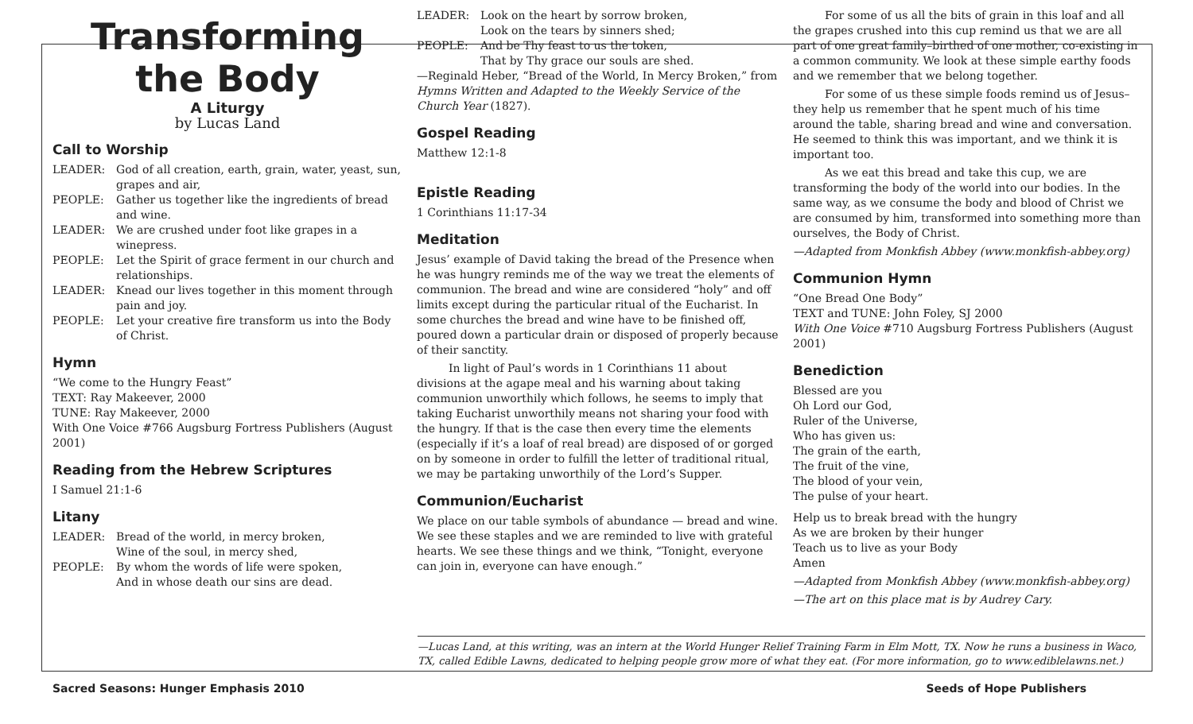Transforming
the Body
A Liturgy
by Lucas Land
Call to Worship
LEADER: God of all creation, earth, grain, water, yeast, sun, grapes and air,
PEOPLE: Gather us together like the ingredients of bread and wine.
LEADER: We are crushed under foot like grapes in a winepress.
PEOPLE: Let the Spirit of grace ferment in our church and relationships.
LEADER: Knead our lives together in this moment through pain and joy.
PEOPLE: Let your creative fire transform us into the Body of Christ.
Hymn
“We come to the Hungry Feast”
TEXT: Ray Makeever, 2000
TUNE: Ray Makeever, 2000
With One Voice #766 Augsburg Fortress Publishers (August 2001)
Reading from the Hebrew Scriptures
I Samuel 21:1-6
Litany
LEADER: Bread of the world, in mercy broken,
Wine of the soul, in mercy shed,
PEOPLE: By whom the words of life were spoken,
And in whose death our sins are dead.
LEADER: Look on the heart by sorrow broken,
Look on the tears by sinners shed;
PEOPLE: And be Thy feast to us the token,
That by Thy grace our souls are shed.
—Reginald Heber, “Bread of the World, In Mercy Broken,” from Hymns Written and Adapted to the Weekly Service of the Church Year (1827).
Gospel Reading
Matthew 12:1-8
Epistle Reading
1 Corinthians 11:17-34
Meditation
Jesus’ example of David taking the bread of the Presence when he was hungry reminds me of the way we treat the elements of communion. The bread and wine are considered “holy” and off limits except during the particular ritual of the Eucharist. In some churches the bread and wine have to be finished off, poured down a particular drain or disposed of properly because of their sanctity.
In light of Paul’s words in 1 Corinthians 11 about divisions at the agape meal and his warning about taking communion unworthily which follows, he seems to imply that taking Eucharist unworthily means not sharing your food with the hungry. If that is the case then every time the elements (especially if it’s a loaf of real bread) are disposed of or gorged on by someone in order to fulfill the letter of traditional ritual, we may be partaking unworthily of the Lord’s Supper.
Communion/Eucharist
We place on our table symbols of abundance — bread and wine. We see these staples and we are reminded to live with grateful hearts. We see these things and we think, “Tonight, everyone can join in, everyone can have enough.”
For some of us all the bits of grain in this loaf and all the grapes crushed into this cup remind us that we are all part of one great family–birthed of one mother, co-existing in a common community. We look at these simple earthy foods and we remember that we belong together.
For some of us these simple foods remind us of Jesus–they help us remember that he spent much of his time around the table, sharing bread and wine and conversation. He seemed to think this was important, and we think it is important too.
As we eat this bread and take this cup, we are transforming the body of the world into our bodies. In the same way, as we consume the body and blood of Christ we are consumed by him, transformed into something more than ourselves, the Body of Christ.
—Adapted from Monkfish Abbey (www.monkfish-abbey.org)
Communion Hymn
“One Bread One Body”
TEXT and TUNE: John Foley, SJ 2000
With One Voice #710 Augsburg Fortress Publishers (August 2001)
Benediction
Blessed are you
Oh Lord our God,
Ruler of the Universe,
Who has given us:
The grain of the earth,
The fruit of the vine,
The blood of your vein,
The pulse of your heart.
Help us to break bread with the hungry
As we are broken by their hunger
Teach us to live as your Body
Amen
—Adapted from Monkfish Abbey (www.monkfish-abbey.org)
—The art on this place mat is by Audrey Cary.
—Lucas Land, at this writing, was an intern at the World Hunger Relief Training Farm in Elm Mott, TX. Now he runs a business in Waco, TX, called Edible Lawns, dedicated to helping people grow more of what they eat. (For more information, go to www.ediblelawns.net.)
Sacred Seasons: Hunger Emphasis 2010 Seeds of Hope Publishers